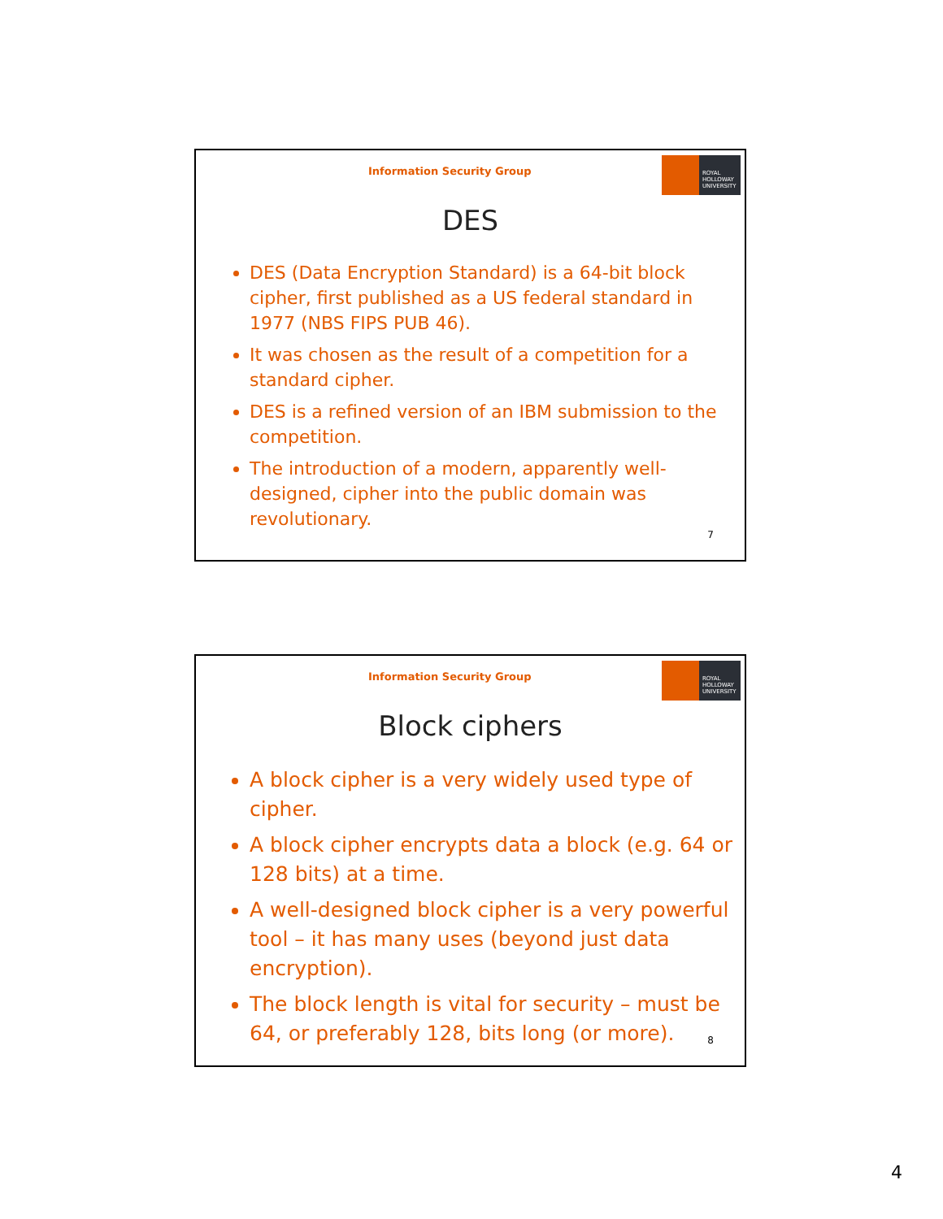Information Security Group
ROYAL
HOLLOWAY
UNIVERSITY
DES
DES (Data Encryption Standard) is a 64-bit block cipher, first published as a US federal standard in 1977 (NBS FIPS PUB 46).
It was chosen as the result of a competition for a standard cipher.
DES is a refined version of an IBM submission to the competition.
The introduction of a modern, apparently well-designed, cipher into the public domain was revolutionary.
7
Information Security Group
ROYAL
HOLLOWAY
UNIVERSITY
Block ciphers
A block cipher is a very widely used type of cipher.
A block cipher encrypts data a block (e.g. 64 or 128 bits) at a time.
A well-designed block cipher is a very powerful tool – it has many uses (beyond just data encryption).
The block length is vital for security – must be 64, or preferably 128, bits long (or more).
8
4